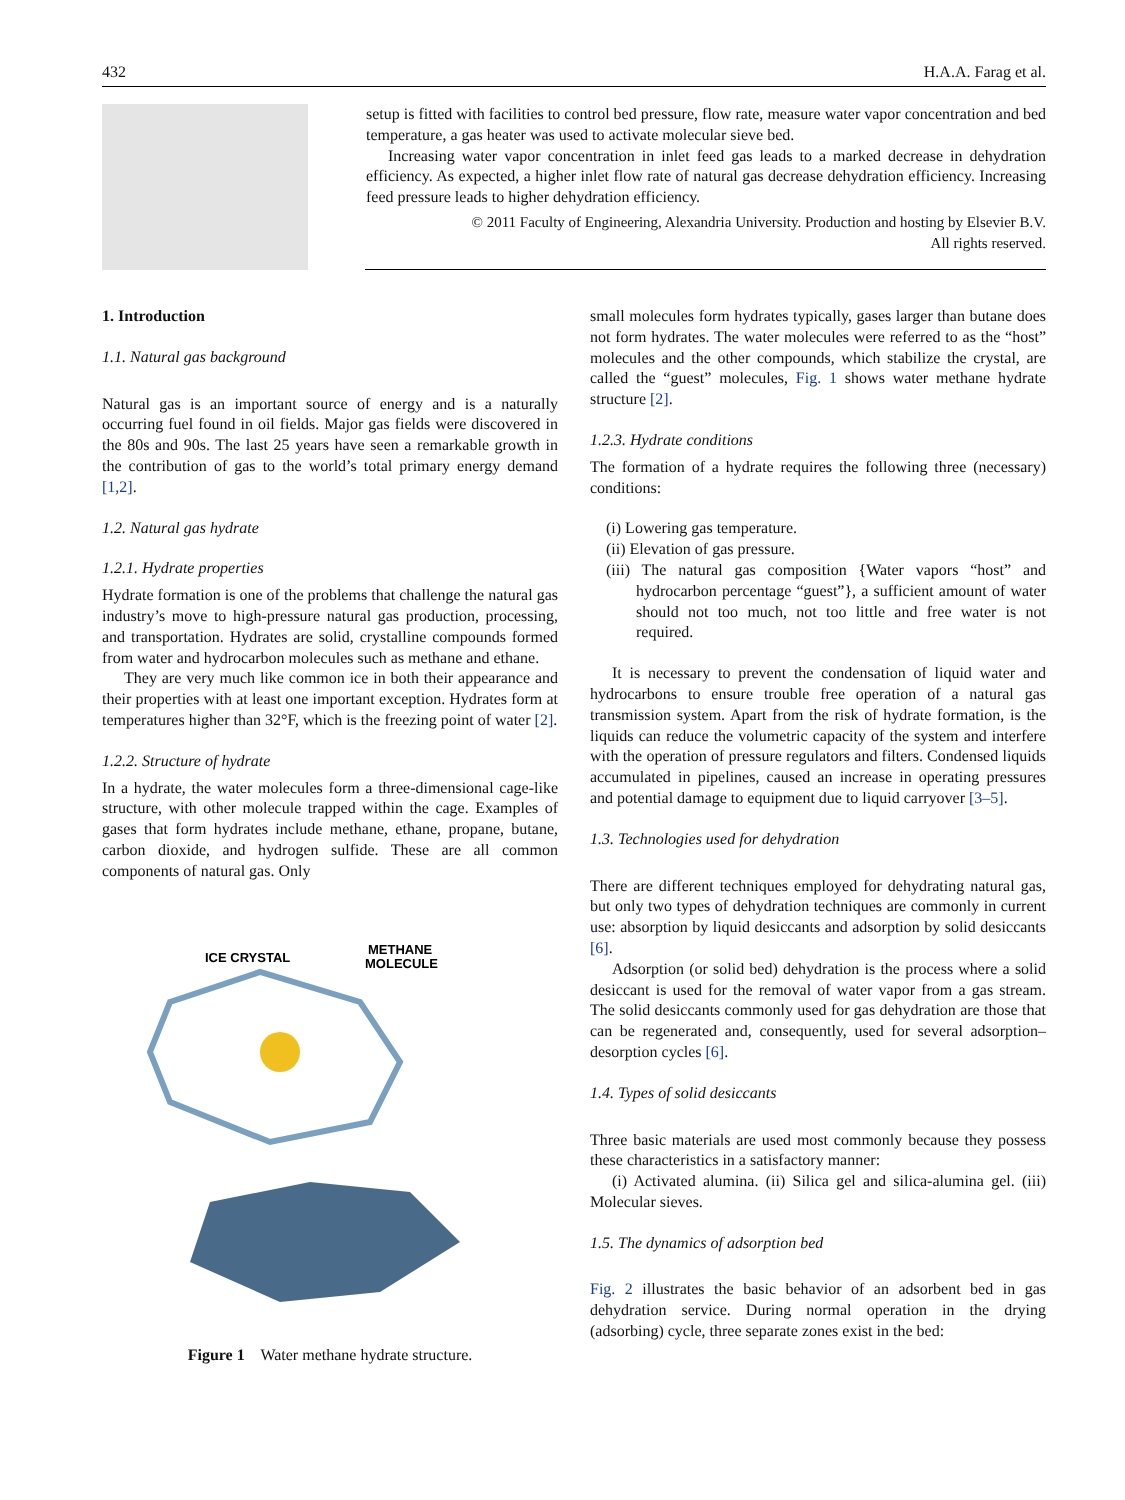432 H.A.A. Farag et al.
setup is fitted with facilities to control bed pressure, flow rate, measure water vapor concentration and bed temperature, a gas heater was used to activate molecular sieve bed.
Increasing water vapor concentration in inlet feed gas leads to a marked decrease in dehydration efficiency. As expected, a higher inlet flow rate of natural gas decrease dehydration efficiency. Increasing feed pressure leads to higher dehydration efficiency.
© 2011 Faculty of Engineering, Alexandria University. Production and hosting by Elsevier B.V.
All rights reserved.
1. Introduction
1.1. Natural gas background
Natural gas is an important source of energy and is a naturally occurring fuel found in oil fields. Major gas fields were discovered in the 80s and 90s. The last 25 years have seen a remarkable growth in the contribution of gas to the world’s total primary energy demand [1,2].
1.2. Natural gas hydrate
1.2.1. Hydrate properties
Hydrate formation is one of the problems that challenge the natural gas industry’s move to high-pressure natural gas production, processing, and transportation. Hydrates are solid, crystalline compounds formed from water and hydrocarbon molecules such as methane and ethane.
They are very much like common ice in both their appearance and their properties with at least one important exception. Hydrates form at temperatures higher than 32°F, which is the freezing point of water [2].
1.2.2. Structure of hydrate
In a hydrate, the water molecules form a three-dimensional cage-like structure, with other molecule trapped within the cage. Examples of gases that form hydrates include methane, ethane, propane, butane, carbon dioxide, and hydrogen sulfide. These are all common components of natural gas. Only
ICE CRYSTAL
METHANE
MOLECULE
Figure 1 Water methane hydrate structure.
small molecules form hydrates typically, gases larger than butane does not form hydrates. The water molecules were referred to as the “host” molecules and the other compounds, which stabilize the crystal, are called the “guest” molecules, Fig. 1 shows water methane hydrate structure [2].
1.2.3. Hydrate conditions
The formation of a hydrate requires the following three (necessary) conditions:
(i) Lowering gas temperature.
(ii) Elevation of gas pressure.
(iii) The natural gas composition {Water vapors “host” and hydrocarbon percentage “guest”}, a sufficient amount of water should not too much, not too little and free water is not required.
It is necessary to prevent the condensation of liquid water and hydrocarbons to ensure trouble free operation of a natural gas transmission system. Apart from the risk of hydrate formation, is the liquids can reduce the volumetric capacity of the system and interfere with the operation of pressure regulators and filters. Condensed liquids accumulated in pipelines, caused an increase in operating pressures and potential damage to equipment due to liquid carryover [3–5].
1.3. Technologies used for dehydration
There are different techniques employed for dehydrating natural gas, but only two types of dehydration techniques are commonly in current use: absorption by liquid desiccants and adsorption by solid desiccants [6].
Adsorption (or solid bed) dehydration is the process where a solid desiccant is used for the removal of water vapor from a gas stream. The solid desiccants commonly used for gas dehydration are those that can be regenerated and, consequently, used for several adsorption–desorption cycles [6].
1.4. Types of solid desiccants
Three basic materials are used most commonly because they possess these characteristics in a satisfactory manner:
(i) Activated alumina. (ii) Silica gel and silica-alumina gel. (iii) Molecular sieves.
1.5. The dynamics of adsorption bed
Fig. 2 illustrates the basic behavior of an adsorbent bed in gas dehydration service. During normal operation in the drying (adsorbing) cycle, three separate zones exist in the bed: